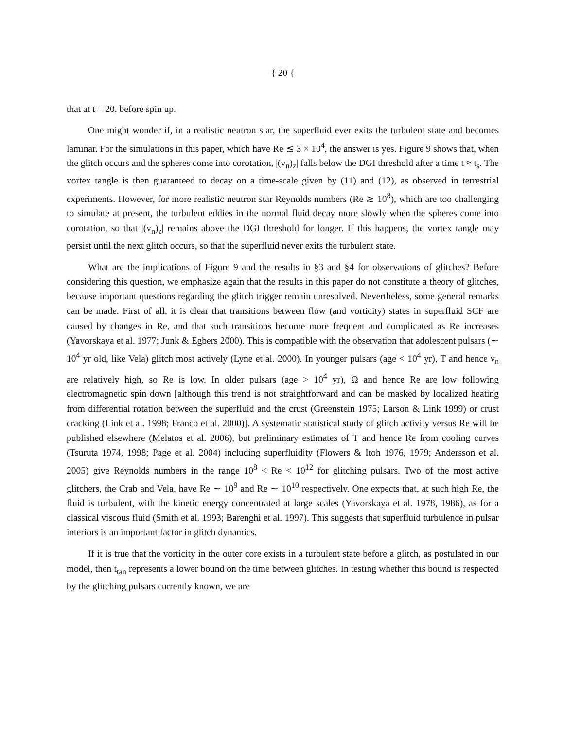{ 20 {
that at t = 20, before spin up.
One might wonder if, in a realistic neutron star, the superfluid ever exits the turbulent state and becomes laminar. For the simulations in this paper, which have Re ≲ 3 × 10<sup>4</sup>, the answer is yes. Figure 9 shows that, when the glitch occurs and the spheres come into corotation, |(v<sub>n</sub>)<sub>z</sub>| falls below the DGI threshold after a time t ≈ t<sub>s</sub>. The vortex tangle is then guaranteed to decay on a time-scale given by (11) and (12), as observed in terrestrial experiments. However, for more realistic neutron star Reynolds numbers (Re ≳ 10<sup>8</sup>), which are too challenging to simulate at present, the turbulent eddies in the normal fluid decay more slowly when the spheres come into corotation, so that |(v<sub>n</sub>)<sub>z</sub>| remains above the DGI threshold for longer. If this happens, the vortex tangle may persist until the next glitch occurs, so that the superfluid never exits the turbulent state.
What are the implications of Figure 9 and the results in §3 and §4 for observations of glitches? Before considering this question, we emphasize again that the results in this paper do not constitute a theory of glitches, because important questions regarding the glitch trigger remain unresolved. Nevertheless, some general remarks can be made. First of all, it is clear that transitions between flow (and vorticity) states in superfluid SCF are caused by changes in Re, and that such transitions become more frequent and complicated as Re increases (Yavorskaya et al. 1977; Junk & Egbers 2000). This is compatible with the observation that adolescent pulsars (∼ 10<sup>4</sup> yr old, like Vela) glitch most actively (Lyne et al. 2000). In younger pulsars (age < 10<sup>4</sup> yr), T and hence ν<sub>n</sub> are relatively high, so Re is low. In older pulsars (age > 10<sup>4</sup> yr), Ω and hence Re are low following electromagnetic spin down [although this trend is not straightforward and can be masked by localized heating from differential rotation between the superfluid and the crust (Greenstein 1975; Larson & Link 1999) or crust cracking (Link et al. 1998; Franco et al. 2000)]. A systematic statistical study of glitch activity versus Re will be published elsewhere (Melatos et al. 2006), but preliminary estimates of T and hence Re from cooling curves (Tsuruta 1974, 1998; Page et al. 2004) including superfluidity (Flowers & Itoh 1976, 1979; Andersson et al. 2005) give Reynolds numbers in the range 10<sup>8</sup> < Re < 10<sup>12</sup> for glitching pulsars. Two of the most active glitchers, the Crab and Vela, have Re ∼ 10<sup>9</sup> and Re ∼ 10<sup>10</sup> respectively. One expects that, at such high Re, the fluid is turbulent, with the kinetic energy concentrated at large scales (Yavorskaya et al. 1978, 1986), as for a classical viscous fluid (Smith et al. 1993; Barenghi et al. 1997). This suggests that superfluid turbulence in pulsar interiors is an important factor in glitch dynamics.
If it is true that the vorticity in the outer core exists in a turbulent state before a glitch, as postulated in our model, then t<sub>tan</sub> represents a lower bound on the time between glitches. In testing whether this bound is respected by the glitching pulsars currently known, we are